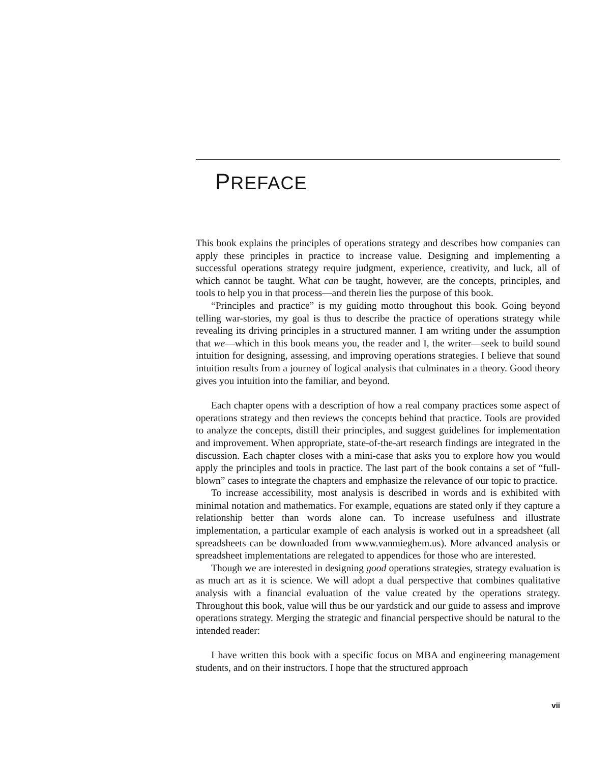PREFACE
This book explains the principles of operations strategy and describes how companies can apply these principles in practice to increase value. Designing and implementing a successful operations strategy require judgment, experience, creativity, and luck, all of which cannot be taught. What can be taught, however, are the concepts, principles, and tools to help you in that process—and therein lies the purpose of this book.
“Principles and practice” is my guiding motto throughout this book. Going beyond telling war-stories, my goal is thus to describe the practice of operations strategy while revealing its driving principles in a structured manner. I am writing under the assumption that we—which in this book means you, the reader and I, the writer—seek to build sound intuition for designing, assessing, and improving operations strategies. I believe that sound intuition results from a journey of logical analysis that culminates in a theory. Good theory gives you intuition into the familiar, and beyond.
Each chapter opens with a description of how a real company practices some aspect of operations strategy and then reviews the concepts behind that practice. Tools are provided to analyze the concepts, distill their principles, and suggest guidelines for implementation and improvement. When appropriate, state-of-the-art research findings are integrated in the discussion. Each chapter closes with a mini-case that asks you to explore how you would apply the principles and tools in practice. The last part of the book contains a set of “full-blown” cases to integrate the chapters and emphasize the relevance of our topic to practice.
To increase accessibility, most analysis is described in words and is exhibited with minimal notation and mathematics. For example, equations are stated only if they capture a relationship better than words alone can. To increase usefulness and illustrate implementation, a particular example of each analysis is worked out in a spreadsheet (all spreadsheets can be downloaded from www.vanmieghem.us). More advanced analysis or spreadsheet implementations are relegated to appendices for those who are interested.
Though we are interested in designing good operations strategies, strategy evaluation is as much art as it is science. We will adopt a dual perspective that combines qualitative analysis with a financial evaluation of the value created by the operations strategy. Throughout this book, value will thus be our yardstick and our guide to assess and improve operations strategy. Merging the strategic and financial perspective should be natural to the intended reader:
I have written this book with a specific focus on MBA and engineering management students, and on their instructors. I hope that the structured approach
vii